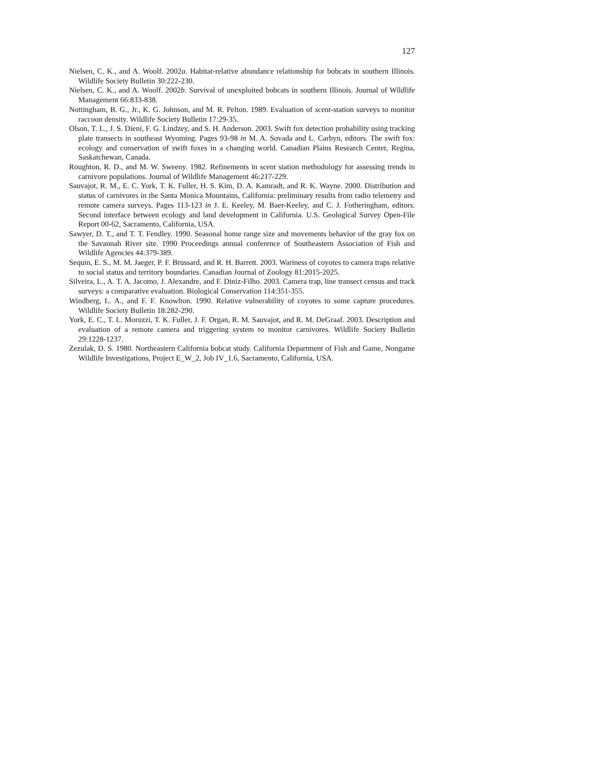127
Nielsen, C. K., and A. Woolf. 2002a. Habitat-relative abundance relationship for bobcats in southern Illinois. Wildlife Society Bulletin 30:222-230.
Nielsen, C. K., and A. Woolf. 2002b. Survival of unexploited bobcats in southern Illinois. Journal of Wildlife Management 66:833-838.
Nottingham, B. G., Jr., K. G. Johnson, and M. R. Pelton. 1989. Evaluation of scent-station surveys to monitor raccoon density. Wildlife Society Bulletin 17:29-35.
Olson, T. L., J. S. Dieni, F. G. Lindzey, and S. H. Anderson. 2003. Swift fox detection probability using tracking plate transects in southeast Wyoming. Pages 93-98 in M. A. Sovada and L. Carbyn, editors. The swift fox: ecology and conservation of swift foxes in a changing world. Canadian Plains Research Center, Regina, Saskatchewan, Canada.
Roughton, R. D., and M. W. Sweeny. 1982. Refinements in scent station methodology for assessing trends in carnivore populations. Journal of Wildlife Management 46:217-229.
Sauvajot, R. M., E. C. York, T. K. Fuller, H. S. Kim, D. A. Kamradt, and R. K. Wayne. 2000. Distribution and status of carnivores in the Santa Monica Mountains, California: preliminary results from radio telemetry and remote camera surveys. Pages 113-123 in J. E. Keeley, M. Baer-Keeley, and C. J. Fotheringham, editors. Second interface between ecology and land development in California. U.S. Geological Survey Open-File Report 00-62, Sacramento, California, USA.
Sawyer, D. T., and T. T. Fendley. 1990. Seasonal home range size and movements behavior of the gray fox on the Savannah River site. 1990 Proceedings annual conference of Southeastern Association of Fish and Wildlife Agencies 44:379-389.
Sequin, E. S., M. M. Jaeger, P. F. Brussard, and R. H. Barrett. 2003. Wariness of coyotes to camera traps relative to social status and territory boundaries. Canadian Journal of Zoology 81:2015-2025.
Silveira, L., A. T. A. Jacomo, J. Alexandre, and F. Diniz-Filho. 2003. Camera trap, line transect census and track surveys: a comparative evaluation. Biological Conservation 114:351-355.
Windberg, L. A., and F. F. Knowlton. 1990. Relative vulnerability of coyotes to some capture procedures. Wildlife Society Bulletin 18:282-290.
York, E. C., T. L. Moruzzi, T. K. Fuller, J. F. Organ, R. M. Sauvajot, and R. M. DeGraaf. 2003. Description and evaluation of a remote camera and triggering system to monitor carnivores. Wildlife Society Bulletin 29:1228-1237.
Zezulak, D. S. 1980. Northeastern California bobcat study. California Department of Fish and Game, Nongame Wildlife Investigations, Project E_W_2, Job IV_1.6, Sacramento, California, USA.